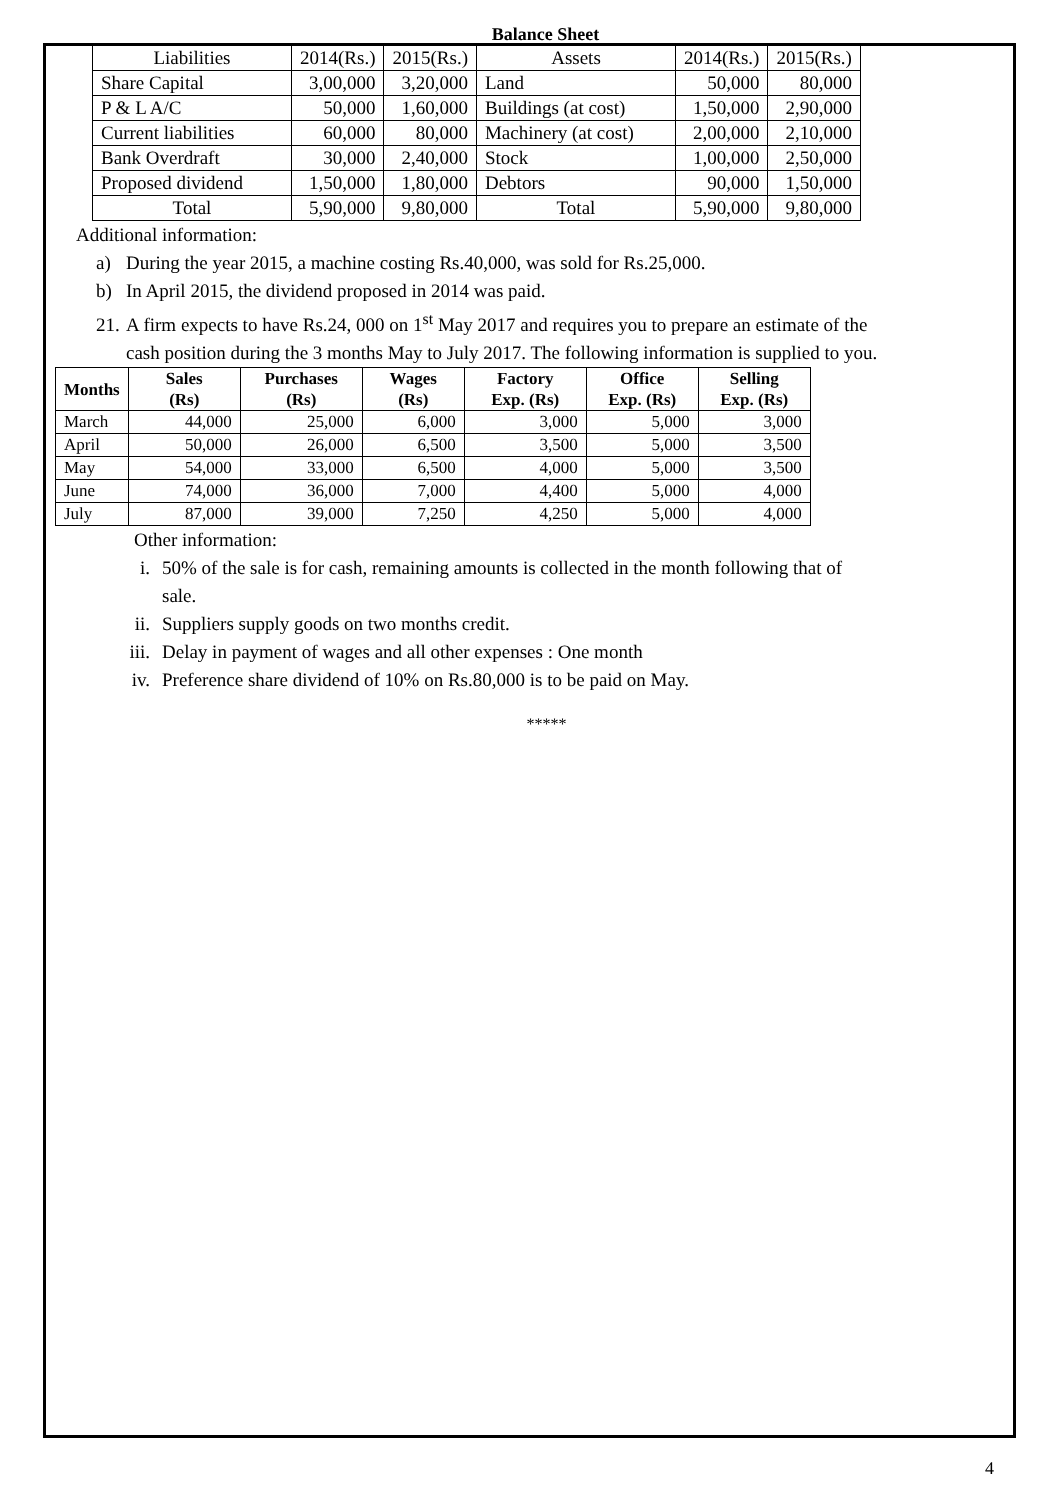Balance Sheet
| Liabilities | 2014(Rs.) | 2015(Rs.) | Assets | 2014(Rs.) | 2015(Rs.) |
| Share Capital | 3,00,000 | 3,20,000 | Land | 50,000 | 80,000 |
| P & L A/C | 50,000 | 1,60,000 | Buildings (at cost) | 1,50,000 | 2,90,000 |
| Current liabilities | 60,000 | 80,000 | Machinery (at cost) | 2,00,000 | 2,10,000 |
| Bank Overdraft | 30,000 | 2,40,000 | Stock | 1,00,000 | 2,50,000 |
| Proposed dividend | 1,50,000 | 1,80,000 | Debtors | 90,000 | 1,50,000 |
| Total | 5,90,000 | 9,80,000 | Total | 5,90,000 | 9,80,000 |
Additional information:
a) During the year 2015, a machine costing Rs.40,000, was sold for Rs.25,000.
b) In April 2015, the dividend proposed in 2014 was paid.
21. A firm expects to have Rs.24, 000 on 1<sup>st</sup> May 2017 and requires you to prepare an estimate of the
cash position during the 3 months May to July 2017. The following information is supplied to you.
| Months | Sales (Rs) | Purchases (Rs) | Wages (Rs) | Factory Exp. (Rs) | Office Exp. (Rs) | Selling Exp. (Rs) |
| --- | --- | --- | --- | --- | --- | --- |
| March | 44,000 | 25,000 | 6,000 | 3,000 | 5,000 | 3,000 |
| April | 50,000 | 26,000 | 6,500 | 3,500 | 5,000 | 3,500 |
| May | 54,000 | 33,000 | 6,500 | 4,000 | 5,000 | 3,500 |
| June | 74,000 | 36,000 | 7,000 | 4,400 | 5,000 | 4,000 |
| July | 87,000 | 39,000 | 7,250 | 4,250 | 5,000 | 4,000 |
Other information:
i. 50% of the sale is for cash, remaining amounts is collected in the month following that of
sale.
ii. Suppliers supply goods on two months credit.
iii. Delay in payment of wages and all other expenses : One month
iv. Preference share dividend of 10% on Rs.80,000 is to be paid on May.
*****
4